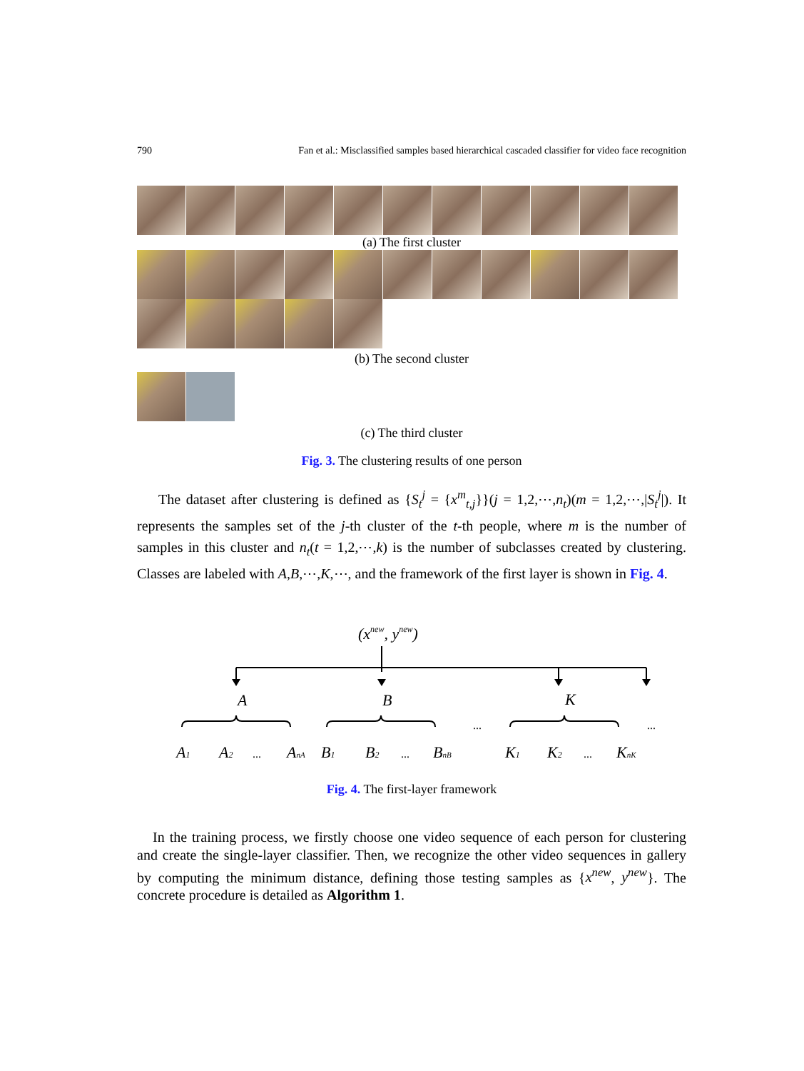790 Fan et al.: Misclassified samples based hierarchical cascaded classifier for video face recognition
(a) The first cluster
(b) The second cluster
(c) The third cluster
Fig. 3. The clustering results of one person
The dataset after clustering is defined as {S<sub>t</sub><sup>j</sup> = {x<sup>m</sup><sub>t,j</sub>}}(j = 1,2,⋯,n<sub>t</sub>)(m = 1,2,⋯,|S<sub>t</sub><sup>j</sup>|). It represents the samples set of the j-th cluster of the t-th people, where m is the number of samples in this cluster and n<sub>t</sub>(t = 1,2,⋯,k) is the number of subclasses created by clustering. Classes are labeled with A,B,⋯,K,⋯, and the framework of the first layer is shown in Fig. 4.
(xnew, ynew)
A
B
K
A1
A2
AnA
B1
B2
BnB
K1
K2
KnK
...
...
...
...
...
Fig. 4. The first-layer framework
In the training process, we firstly choose one video sequence of each person for clustering and create the single-layer classifier. Then, we recognize the other video sequences in gallery by computing the minimum distance, defining those testing samples as {x<sup>new</sup>, y<sup>new</sup>}. The concrete procedure is detailed as Algorithm 1.